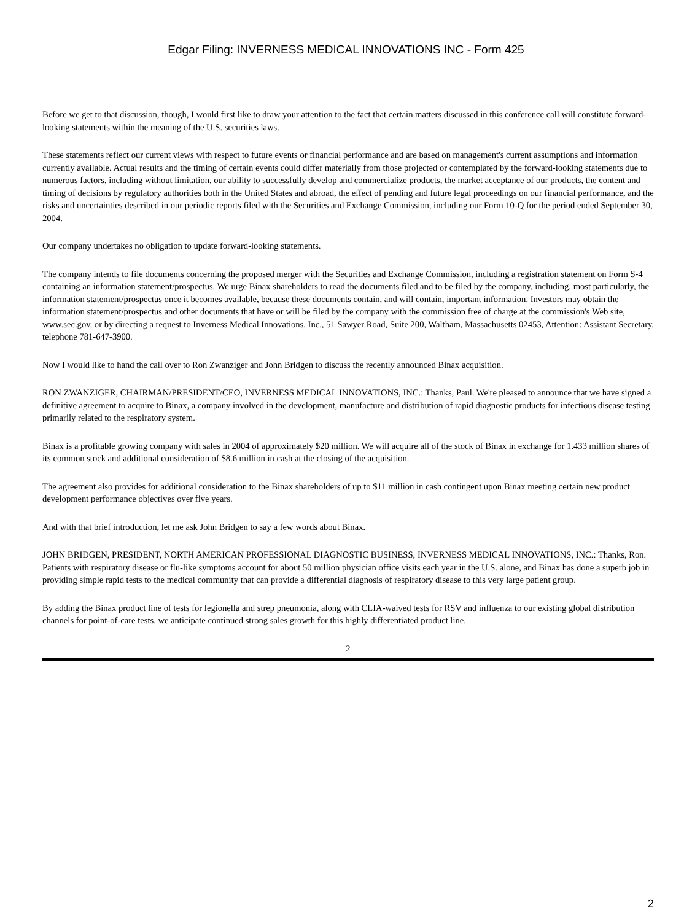Edgar Filing: INVERNESS MEDICAL INNOVATIONS INC - Form 425
Before we get to that discussion, though, I would first like to draw your attention to the fact that certain matters discussed in this conference call will constitute forward-looking statements within the meaning of the U.S. securities laws.
These statements reflect our current views with respect to future events or financial performance and are based on management's current assumptions and information currently available. Actual results and the timing of certain events could differ materially from those projected or contemplated by the forward-looking statements due to numerous factors, including without limitation, our ability to successfully develop and commercialize products, the market acceptance of our products, the content and timing of decisions by regulatory authorities both in the United States and abroad, the effect of pending and future legal proceedings on our financial performance, and the risks and uncertainties described in our periodic reports filed with the Securities and Exchange Commission, including our Form 10-Q for the period ended September 30, 2004.
Our company undertakes no obligation to update forward-looking statements.
The company intends to file documents concerning the proposed merger with the Securities and Exchange Commission, including a registration statement on Form S-4 containing an information statement/prospectus. We urge Binax shareholders to read the documents filed and to be filed by the company, including, most particularly, the information statement/prospectus once it becomes available, because these documents contain, and will contain, important information. Investors may obtain the information statement/prospectus and other documents that have or will be filed by the company with the commission free of charge at the commission's Web site, www.sec.gov, or by directing a request to Inverness Medical Innovations, Inc., 51 Sawyer Road, Suite 200, Waltham, Massachusetts 02453, Attention: Assistant Secretary, telephone 781-647-3900.
Now I would like to hand the call over to Ron Zwanziger and John Bridgen to discuss the recently announced Binax acquisition.
RON ZWANZIGER, CHAIRMAN/PRESIDENT/CEO, INVERNESS MEDICAL INNOVATIONS, INC.: Thanks, Paul. We're pleased to announce that we have signed a definitive agreement to acquire to Binax, a company involved in the development, manufacture and distribution of rapid diagnostic products for infectious disease testing primarily related to the respiratory system.
Binax is a profitable growing company with sales in 2004 of approximately $20 million. We will acquire all of the stock of Binax in exchange for 1.433 million shares of its common stock and additional consideration of $8.6 million in cash at the closing of the acquisition.
The agreement also provides for additional consideration to the Binax shareholders of up to $11 million in cash contingent upon Binax meeting certain new product development performance objectives over five years.
And with that brief introduction, let me ask John Bridgen to say a few words about Binax.
JOHN BRIDGEN, PRESIDENT, NORTH AMERICAN PROFESSIONAL DIAGNOSTIC BUSINESS, INVERNESS MEDICAL INNOVATIONS, INC.: Thanks, Ron. Patients with respiratory disease or flu-like symptoms account for about 50 million physician office visits each year in the U.S. alone, and Binax has done a superb job in providing simple rapid tests to the medical community that can provide a differential diagnosis of respiratory disease to this very large patient group.
By adding the Binax product line of tests for legionella and strep pneumonia, along with CLIA-waived tests for RSV and influenza to our existing global distribution channels for point-of-care tests, we anticipate continued strong sales growth for this highly differentiated product line.
2
2